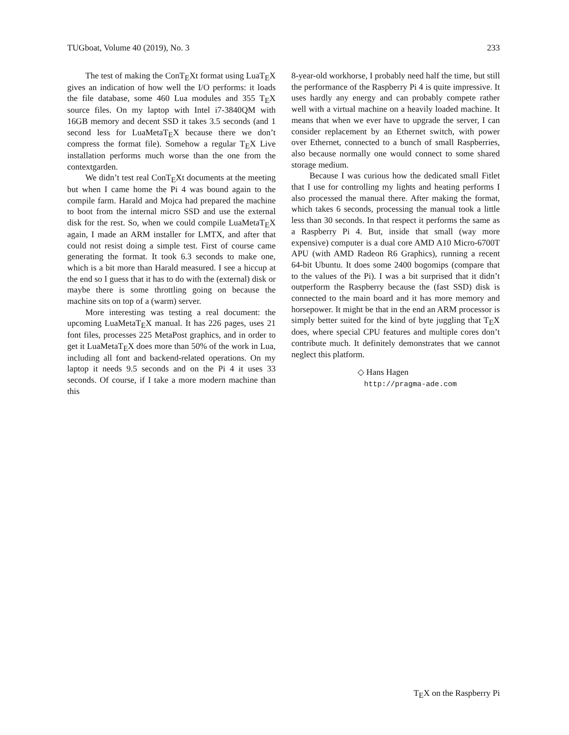TUGboat, Volume 40 (2019), No. 3 233
The test of making the ConTEXt format using LuaTEX gives an indication of how well the I/O performs: it loads the file database, some 460 Lua modules and 355 TEX source files. On my laptop with Intel i7-3840QM with 16GB memory and decent SSD it takes 3.5 seconds (and 1 second less for LuaMetaTEX because there we don’t compress the format file). Somehow a regular TEX Live installation performs much worse than the one from the contextgarden.
We didn’t test real ConTEXt documents at the meeting but when I came home the Pi 4 was bound again to the compile farm. Harald and Mojca had prepared the machine to boot from the internal micro SSD and use the external disk for the rest. So, when we could compile LuaMetaTEX again, I made an ARM installer for LMTX, and after that could not resist doing a simple test. First of course came generating the format. It took 6.3 seconds to make one, which is a bit more than Harald measured. I see a hiccup at the end so I guess that it has to do with the (external) disk or maybe there is some throttling going on because the machine sits on top of a (warm) server.
More interesting was testing a real document: the upcoming LuaMetaTEX manual. It has 226 pages, uses 21 font files, processes 225 MetaPost graphics, and in order to get it LuaMetaTEX does more than 50% of the work in Lua, including all font and backend-related operations. On my laptop it needs 9.5 seconds and on the Pi 4 it uses 33 seconds. Of course, if I take a more modern machine than this
8-year-old workhorse, I probably need half the time, but still the performance of the Raspberry Pi 4 is quite impressive. It uses hardly any energy and can probably compete rather well with a virtual machine on a heavily loaded machine. It means that when we ever have to upgrade the server, I can consider replacement by an Ethernet switch, with power over Ethernet, connected to a bunch of small Raspberries, also because normally one would connect to some shared storage medium.
Because I was curious how the dedicated small Fitlet that I use for controlling my lights and heating performs I also processed the manual there. After making the format, which takes 6 seconds, processing the manual took a little less than 30 seconds. In that respect it performs the same as a Raspberry Pi 4. But, inside that small (way more expensive) computer is a dual core AMD A10 Micro-6700T APU (with AMD Radeon R6 Graphics), running a recent 64-bit Ubuntu. It does some 2400 bogomips (compare that to the values of the Pi). I was a bit surprised that it didn’t outperform the Raspberry because the (fast SSD) disk is connected to the main board and it has more memory and horsepower. It might be that in the end an ARM processor is simply better suited for the kind of byte juggling that TEX does, where special CPU features and multiple cores don’t contribute much. It definitely demonstrates that we cannot neglect this platform.
◇ Hans Hagen
http://pragma-ade.com
TEX on the Raspberry Pi